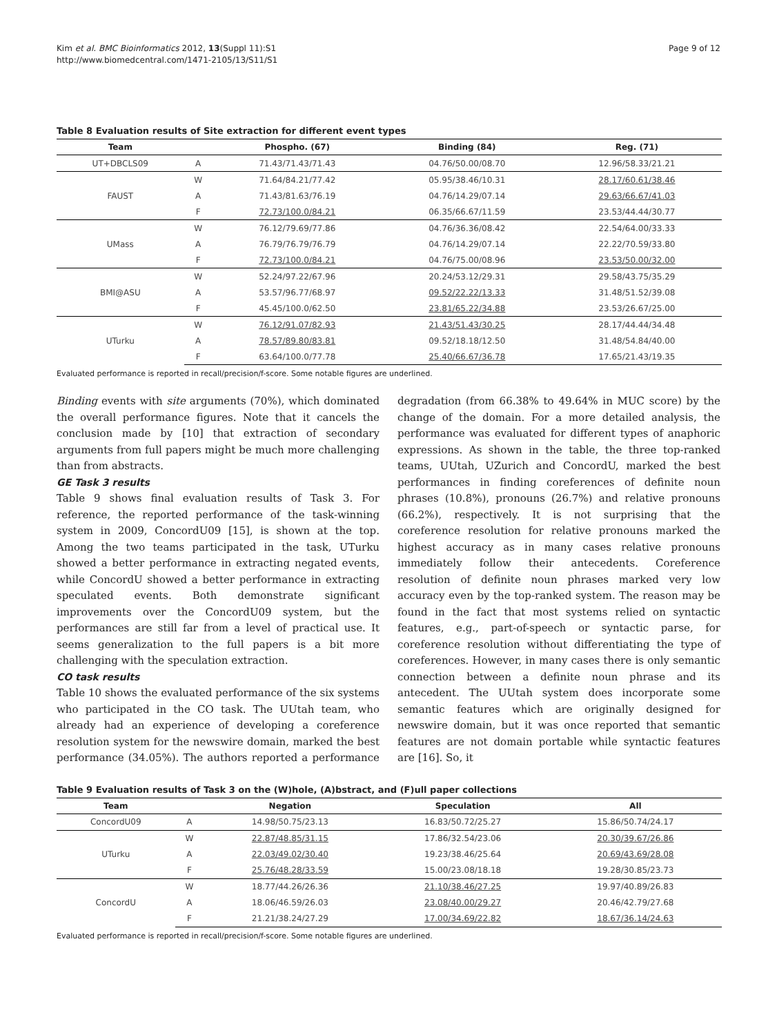Kim et al. BMC Bioinformatics 2012, 13(Suppl 11):S1
http://www.biomedcentral.com/1471-2105/13/S11/S1
Page 9 of 12
Table 8 Evaluation results of Site extraction for different event types
| Team | | Phospho. (67) | Binding (84) | Reg. (71) |
| --- | --- | --- | --- | --- |
| UT+DBCLS09 | A | 71.43/71.43/71.43 | 04.76/50.00/08.70 | 12.96/58.33/21.21 |
| FAUST | W | 71.64/84.21/77.42 | 05.95/38.46/10.31 | 28.17/60.61/38.46 |
| | A | 71.43/81.63/76.19 | 04.76/14.29/07.14 | 29.63/66.67/41.03 |
| | F | 72.73/100.0/84.21 | 06.35/66.67/11.59 | 23.53/44.44/30.77 |
| UMass | W | 76.12/79.69/77.86 | 04.76/36.36/08.42 | 22.54/64.00/33.33 |
| | A | 76.79/76.79/76.79 | 04.76/14.29/07.14 | 22.22/70.59/33.80 |
| | F | 72.73/100.0/84.21 | 04.76/75.00/08.96 | 23.53/50.00/32.00 |
| BMI@ASU | W | 52.24/97.22/67.96 | 20.24/53.12/29.31 | 29.58/43.75/35.29 |
| | A | 53.57/96.77/68.97 | 09.52/22.22/13.33 | 31.48/51.52/39.08 |
| | F | 45.45/100.0/62.50 | 23.81/65.22/34.88 | 23.53/26.67/25.00 |
| UTurku | W | 76.12/91.07/82.93 | 21.43/51.43/30.25 | 28.17/44.44/34.48 |
| | A | 78.57/89.80/83.81 | 09.52/18.18/12.50 | 31.48/54.84/40.00 |
| | F | 63.64/100.0/77.78 | 25.40/66.67/36.78 | 17.65/21.43/19.35 |
Evaluated performance is reported in recall/precision/f-score. Some notable figures are underlined.
Binding events with site arguments (70%), which dominated the overall performance figures. Note that it cancels the conclusion made by [10] that extraction of secondary arguments from full papers might be much more challenging than from abstracts.
GE Task 3 results
Table 9 shows final evaluation results of Task 3. For reference, the reported performance of the task-winning system in 2009, ConcordU09 [15], is shown at the top. Among the two teams participated in the task, UTurku showed a better performance in extracting negated events, while ConcordU showed a better performance in extracting speculated events. Both demonstrate significant improvements over the ConcordU09 system, but the performances are still far from a level of practical use. It seems generalization to the full papers is a bit more challenging with the speculation extraction.
CO task results
Table 10 shows the evaluated performance of the six systems who participated in the CO task. The UUtah team, who already had an experience of developing a coreference resolution system for the newswire domain, marked the best performance (34.05%). The authors reported a performance degradation (from 66.38% to 49.64% in MUC score) by the change of the domain. For a more detailed analysis, the performance was evaluated for different types of anaphoric expressions. As shown in the table, the three top-ranked teams, UUtah, UZurich and ConcordU, marked the best performances in finding coreferences of definite noun phrases (10.8%), pronouns (26.7%) and relative pronouns (66.2%), respectively. It is not surprising that the coreference resolution for relative pronouns marked the highest accuracy as in many cases relative pronouns immediately follow their antecedents. Coreference resolution of definite noun phrases marked very low accuracy even by the top-ranked system. The reason may be found in the fact that most systems relied on syntactic features, e.g., part-of-speech or syntactic parse, for coreference resolution without differentiating the type of coreferences. However, in many cases there is only semantic connection between a definite noun phrase and its antecedent. The UUtah system does incorporate some semantic features which are originally designed for newswire domain, but it was once reported that semantic features are not domain portable while syntactic features are [16]. So, it
Table 9 Evaluation results of Task 3 on the (W)hole, (A)bstract, and (F)ull paper collections
| Team | | Negation | Speculation | All |
| --- | --- | --- | --- | --- |
| ConcordU09 | A | 14.98/50.75/23.13 | 16.83/50.72/25.27 | 15.86/50.74/24.17 |
| UTurku | W | 22.87/48.85/31.15 | 17.86/32.54/23.06 | 20.30/39.67/26.86 |
| | A | 22.03/49.02/30.40 | 19.23/38.46/25.64 | 20.69/43.69/28.08 |
| | F | 25.76/48.28/33.59 | 15.00/23.08/18.18 | 19.28/30.85/23.73 |
| ConcordU | W | 18.77/44.26/26.36 | 21.10/38.46/27.25 | 19.97/40.89/26.83 |
| | A | 18.06/46.59/26.03 | 23.08/40.00/29.27 | 20.46/42.79/27.68 |
| | F | 21.21/38.24/27.29 | 17.00/34.69/22.82 | 18.67/36.14/24.63 |
Evaluated performance is reported in recall/precision/f-score. Some notable figures are underlined.